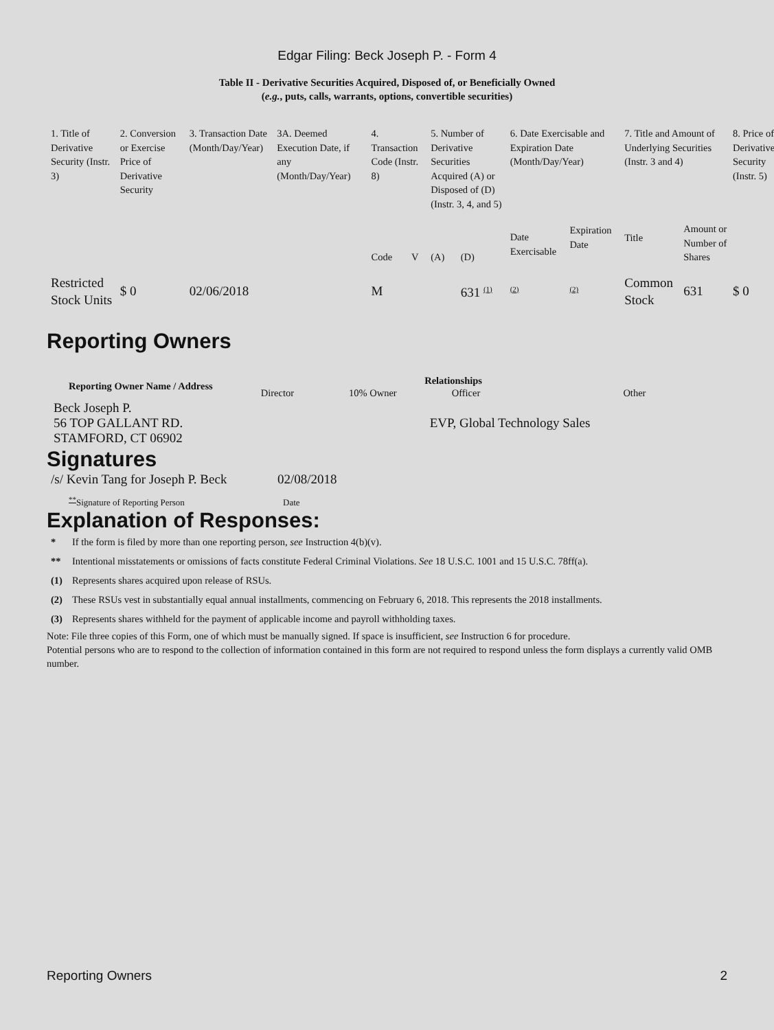Edgar Filing: Beck Joseph P. - Form 4
Table II - Derivative Securities Acquired, Disposed of, or Beneficially Owned
(e.g., puts, calls, warrants, options, convertible securities)
| 1. Title of Derivative Security (Instr. 3) | 2. Conversion or Exercise Price of Derivative Security | 3. Transaction Date (Month/Day/Year) | 3A. Deemed Execution Date, if any (Month/Day/Year) | 4. Transaction Code (Instr. 8) | | 5. Number of Derivative Securities Acquired (A) or Disposed of (D) (Instr. 3, 4, and 5) | | 6. Date Exercisable and Expiration Date (Month/Day/Year) | | 7. Title and Amount of Underlying Securities (Instr. 3 and 4) | | 8. Price of Derivative Security (Instr. 5) |
| --- | --- | --- | --- | --- | --- | --- | --- | --- | --- | --- | --- | --- |
| | | | | Code | V | (A) | (D) | Date Exercisable | Expiration Date | Title | Amount or Number of Shares | |
| Restricted Stock Units | $ 0 | 02/06/2018 | | M | | | 631 <sup>(1)</sup> | <sup>(2)</sup> | <sup>(2)</sup> | Common Stock | 631 | $ 0 |
Reporting Owners
| Reporting Owner Name / Address | Relationships | | | |
| --- | --- | --- | --- | --- |
| | Director | 10% Owner | Officer | Other |
| Beck Joseph P. 56 TOP GALLANT RD. STAMFORD, CT 06902 | | | EVP, Global Technology Sales | |
Signatures
/s/ Kevin Tang for Joseph P. Beck
02/08/2018
**Signature of Reporting Person Date
Explanation of Responses:
| * | If the form is filed by more than one reporting person, see Instruction 4(b)(v). |
| ** | Intentional misstatements or omissions of facts constitute Federal Criminal Violations. See 18 U.S.C. 1001 and 15 U.S.C. 78ff(a). |
| (1) | Represents shares acquired upon release of RSUs. |
| (2) | These RSUs vest in substantially equal annual installments, commencing on February 6, 2018. This represents the 2018 installments. |
| (3) | Represents shares withheld for the payment of applicable income and payroll withholding taxes. |
Note: File three copies of this Form, one of which must be manually signed. If space is insufficient, see Instruction 6 for procedure.
Potential persons who are to respond to the collection of information contained in this form are not required to respond unless the form displays a currently valid OMB number.
Reporting Owners 2